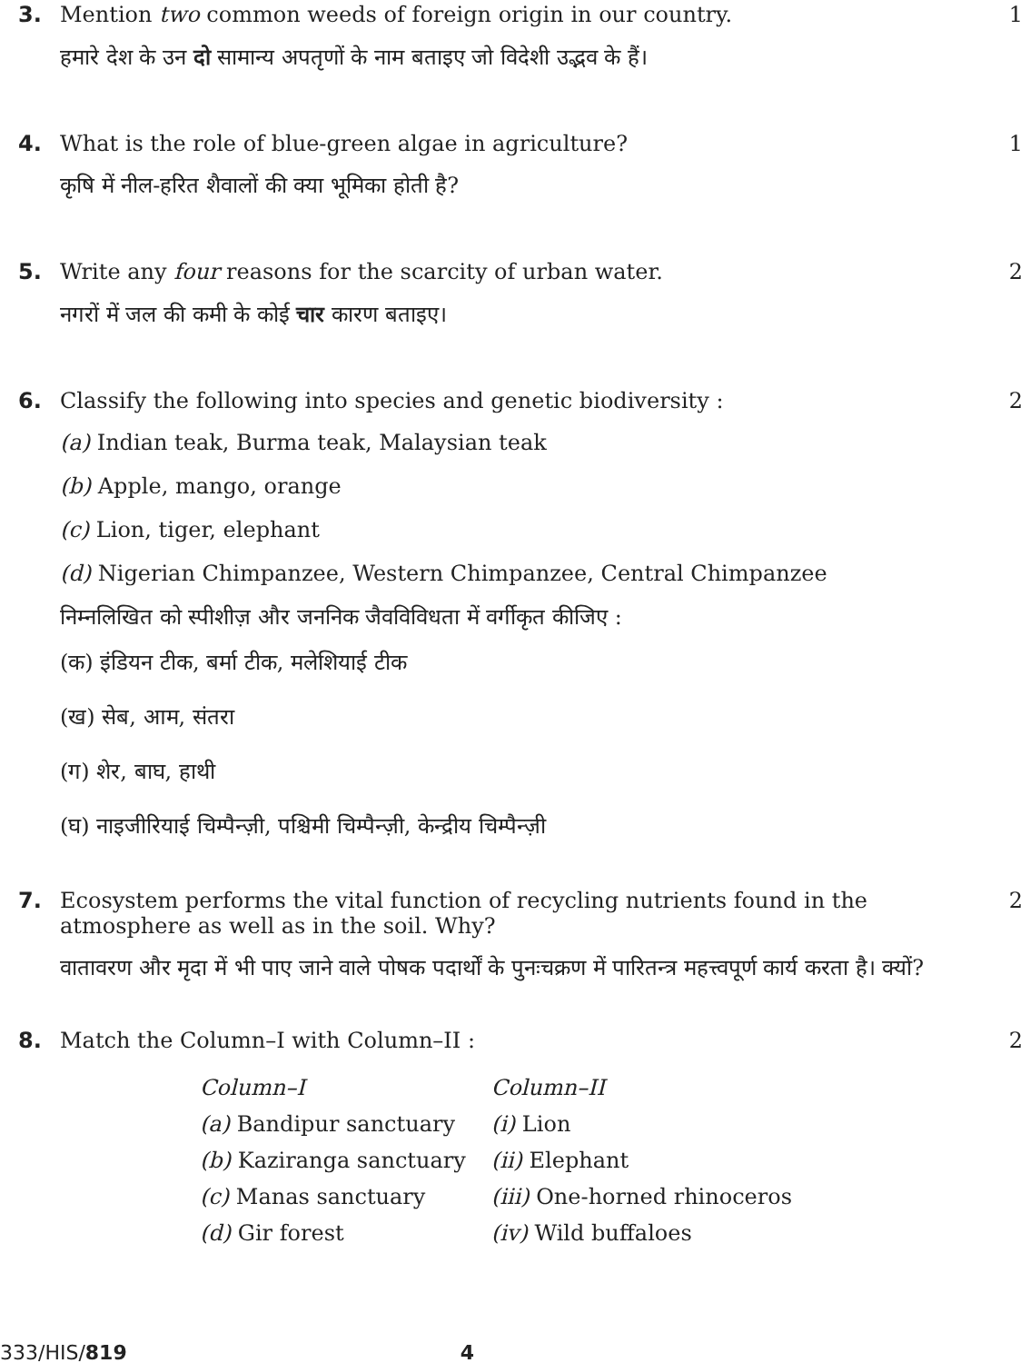3. Mention two common weeds of foreign origin in our country.
हमारे देश के उन दो सामान्य अपतृणों के नाम बताइए जो विदेशी उद्भव के हैं।
1
4. What is the role of blue-green algae in agriculture?
कृषि में नील-हरित शैवालों की क्या भूमिका होती है?
1
5. Write any four reasons for the scarcity of urban water.
नगरों में जल की कमी के कोई चार कारण बताइए।
2
6. Classify the following into species and genetic biodiversity :
(a) Indian teak, Burma teak, Malaysian teak
(b) Apple, mango, orange
(c) Lion, tiger, elephant
(d) Nigerian Chimpanzee, Western Chimpanzee, Central Chimpanzee
निम्नलिखित को स्पीशीज़ और जननिक जैवविविधता में वर्गीकृत कीजिए :
(क) इंडियन टीक, बर्मा टीक, मलेशियाई टीक
(ख) सेब, आम, संतरा
(ग) शेर, बाघ, हाथी
(घ) नाइजीरियाई चिम्पैन्ज़ी, पश्चिमी चिम्पैन्ज़ी, केन्द्रीय चिम्पैन्ज़ी
2
7. Ecosystem performs the vital function of recycling nutrients found in the atmosphere as well as in the soil. Why?
वातावरण और मृदा में भी पाए जाने वाले पोषक पदार्थों के पुनःचक्रण में पारितन्त्र महत्त्वपूर्ण कार्य करता है। क्यों?
2
8. Match the Column–I with Column–II :
| Column–I | Column–II |
| --- | --- |
| (a) Bandipur sanctuary | (i) Lion |
| (b) Kaziranga sanctuary | (ii) Elephant |
| (c) Manas sanctuary | (iii) One-horned rhinoceros |
| (d) Gir forest | (iv) Wild buffaloes |
2
333/HIS/819 4